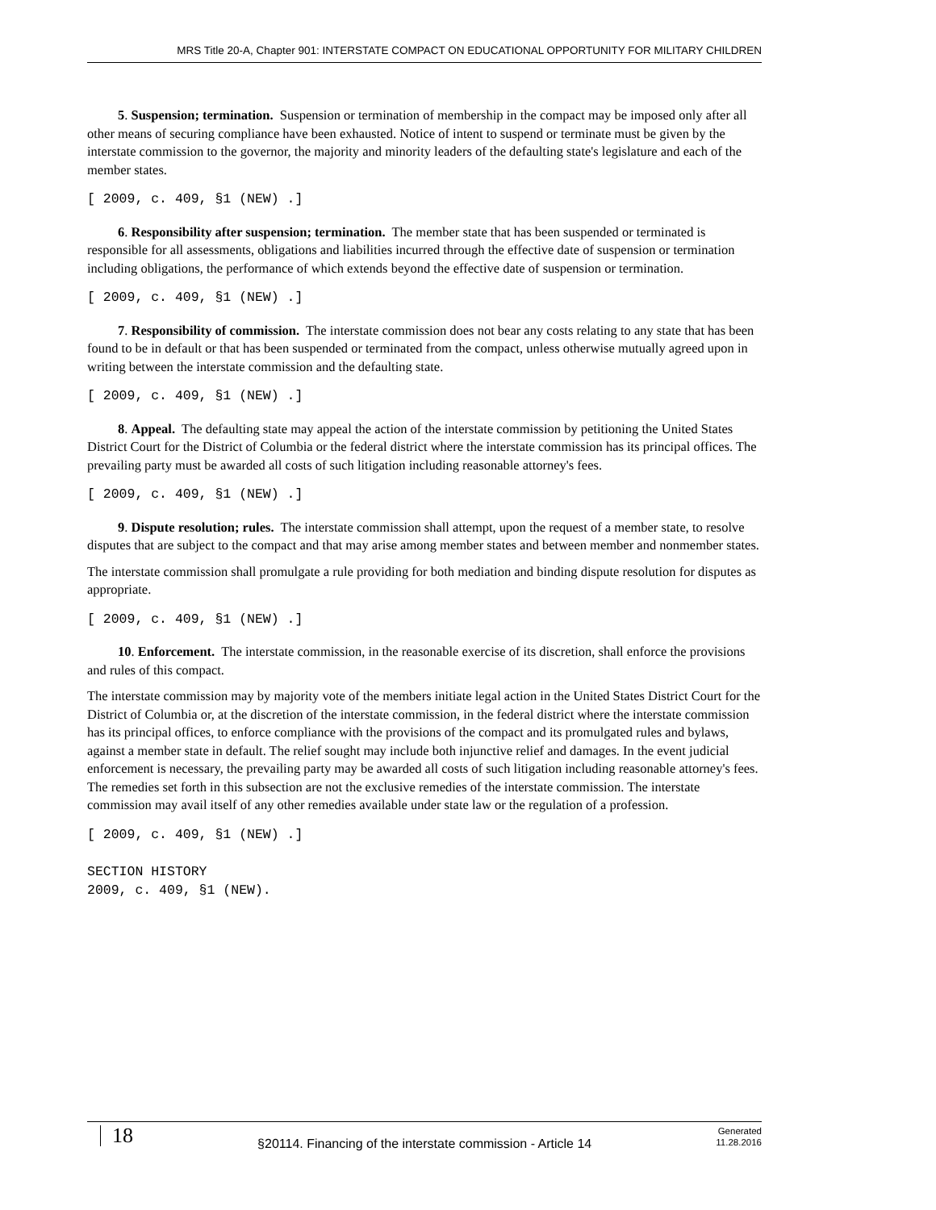MRS Title 20-A, Chapter 901: INTERSTATE COMPACT ON EDUCATIONAL OPPORTUNITY FOR MILITARY CHILDREN
5. Suspension; termination. Suspension or termination of membership in the compact may be imposed only after all other means of securing compliance have been exhausted. Notice of intent to suspend or terminate must be given by the interstate commission to the governor, the majority and minority leaders of the defaulting state's legislature and each of the member states.
[ 2009, c. 409, §1 (NEW) .]
6. Responsibility after suspension; termination. The member state that has been suspended or terminated is responsible for all assessments, obligations and liabilities incurred through the effective date of suspension or termination including obligations, the performance of which extends beyond the effective date of suspension or termination.
[ 2009, c. 409, §1 (NEW) .]
7. Responsibility of commission. The interstate commission does not bear any costs relating to any state that has been found to be in default or that has been suspended or terminated from the compact, unless otherwise mutually agreed upon in writing between the interstate commission and the defaulting state.
[ 2009, c. 409, §1 (NEW) .]
8. Appeal. The defaulting state may appeal the action of the interstate commission by petitioning the United States District Court for the District of Columbia or the federal district where the interstate commission has its principal offices. The prevailing party must be awarded all costs of such litigation including reasonable attorney's fees.
[ 2009, c. 409, §1 (NEW) .]
9. Dispute resolution; rules. The interstate commission shall attempt, upon the request of a member state, to resolve disputes that are subject to the compact and that may arise among member states and between member and nonmember states.
The interstate commission shall promulgate a rule providing for both mediation and binding dispute resolution for disputes as appropriate.
[ 2009, c. 409, §1 (NEW) .]
10. Enforcement. The interstate commission, in the reasonable exercise of its discretion, shall enforce the provisions and rules of this compact.
The interstate commission may by majority vote of the members initiate legal action in the United States District Court for the District of Columbia or, at the discretion of the interstate commission, in the federal district where the interstate commission has its principal offices, to enforce compliance with the provisions of the compact and its promulgated rules and bylaws, against a member state in default. The relief sought may include both injunctive relief and damages. In the event judicial enforcement is necessary, the prevailing party may be awarded all costs of such litigation including reasonable attorney's fees. The remedies set forth in this subsection are not the exclusive remedies of the interstate commission. The interstate commission may avail itself of any other remedies available under state law or the regulation of a profession.
[ 2009, c. 409, §1 (NEW) .]
SECTION HISTORY
2009, c. 409, §1 (NEW).
18
§20114. Financing of the interstate commission - Article 14
Generated
11.28.2016